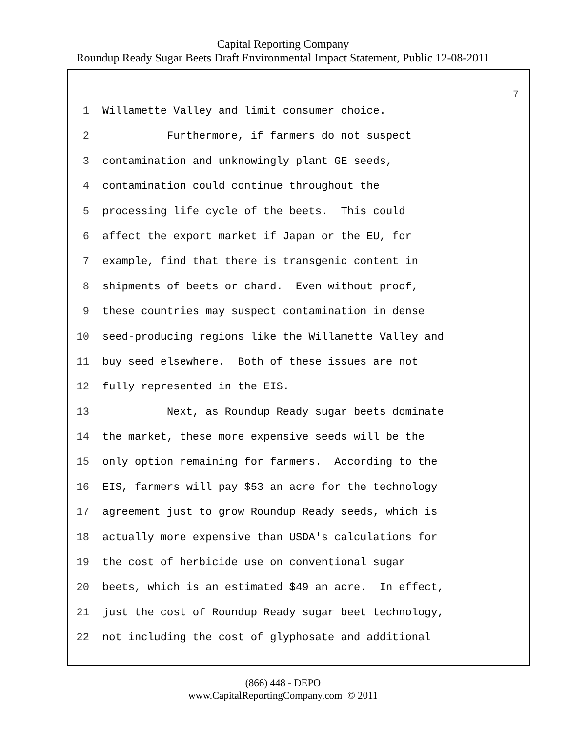Capital Reporting Company
Roundup Ready Sugar Beets Draft Environmental Impact Statement, Public 12-08-2011
7
1 Willamette Valley and limit consumer choice.
2 Furthermore, if farmers do not suspect
3 contamination and unknowingly plant GE seeds,
4 contamination could continue throughout the
5 processing life cycle of the beets. This could
6 affect the export market if Japan or the EU, for
7 example, find that there is transgenic content in
8 shipments of beets or chard. Even without proof,
9 these countries may suspect contamination in dense
10 seed-producing regions like the Willamette Valley and
11 buy seed elsewhere. Both of these issues are not
12 fully represented in the EIS.
13 Next, as Roundup Ready sugar beets dominate
14 the market, these more expensive seeds will be the
15 only option remaining for farmers. According to the
16 EIS, farmers will pay $53 an acre for the technology
17 agreement just to grow Roundup Ready seeds, which is
18 actually more expensive than USDA's calculations for
19 the cost of herbicide use on conventional sugar
20 beets, which is an estimated $49 an acre. In effect,
21 just the cost of Roundup Ready sugar beet technology,
22 not including the cost of glyphosate and additional
(866) 448 - DEPO
www.CapitalReportingCompany.com © 2011